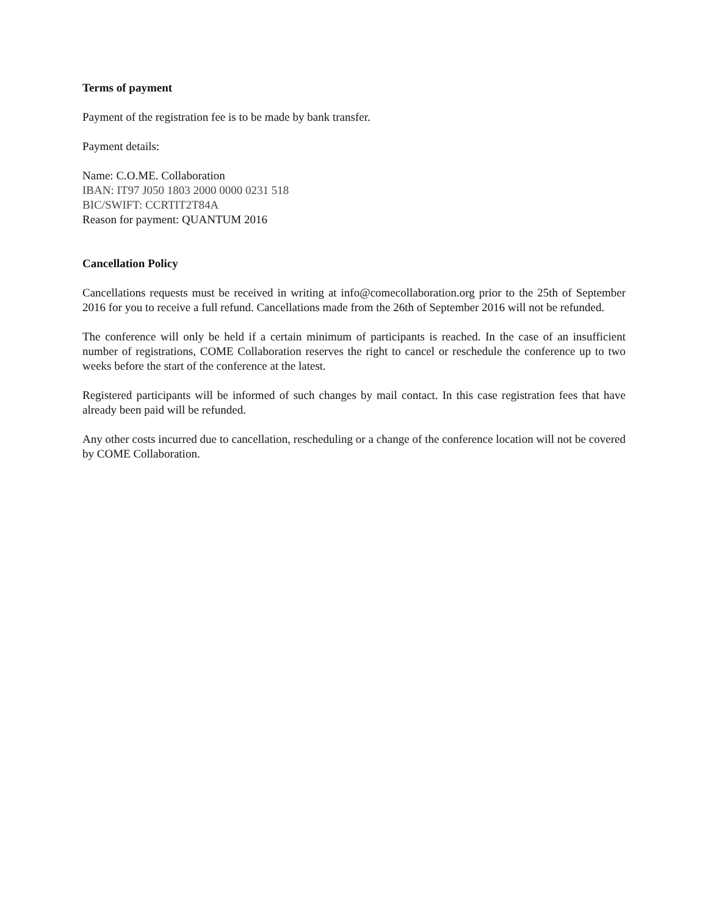Terms of payment
Payment of the registration fee is to be made by bank transfer.
Payment details:
Name: C.O.ME. Collaboration
IBAN: IT97 J050 1803 2000 0000 0231 518
BIC/SWIFT: CCRTIT2T84A
Reason for payment: QUANTUM 2016
Cancellation Policy
Cancellations requests must be received in writing at info@comecollaboration.org prior to the 25th of September 2016 for you to receive a full refund. Cancellations made from the 26th of September 2016 will not be refunded.
The conference will only be held if a certain minimum of participants is reached. In the case of an insufficient number of registrations, COME Collaboration reserves the right to cancel or reschedule the conference up to two weeks before the start of the conference at the latest.
Registered participants will be informed of such changes by mail contact. In this case registration fees that have already been paid will be refunded.
Any other costs incurred due to cancellation, rescheduling or a change of the conference location will not be covered by COME Collaboration.